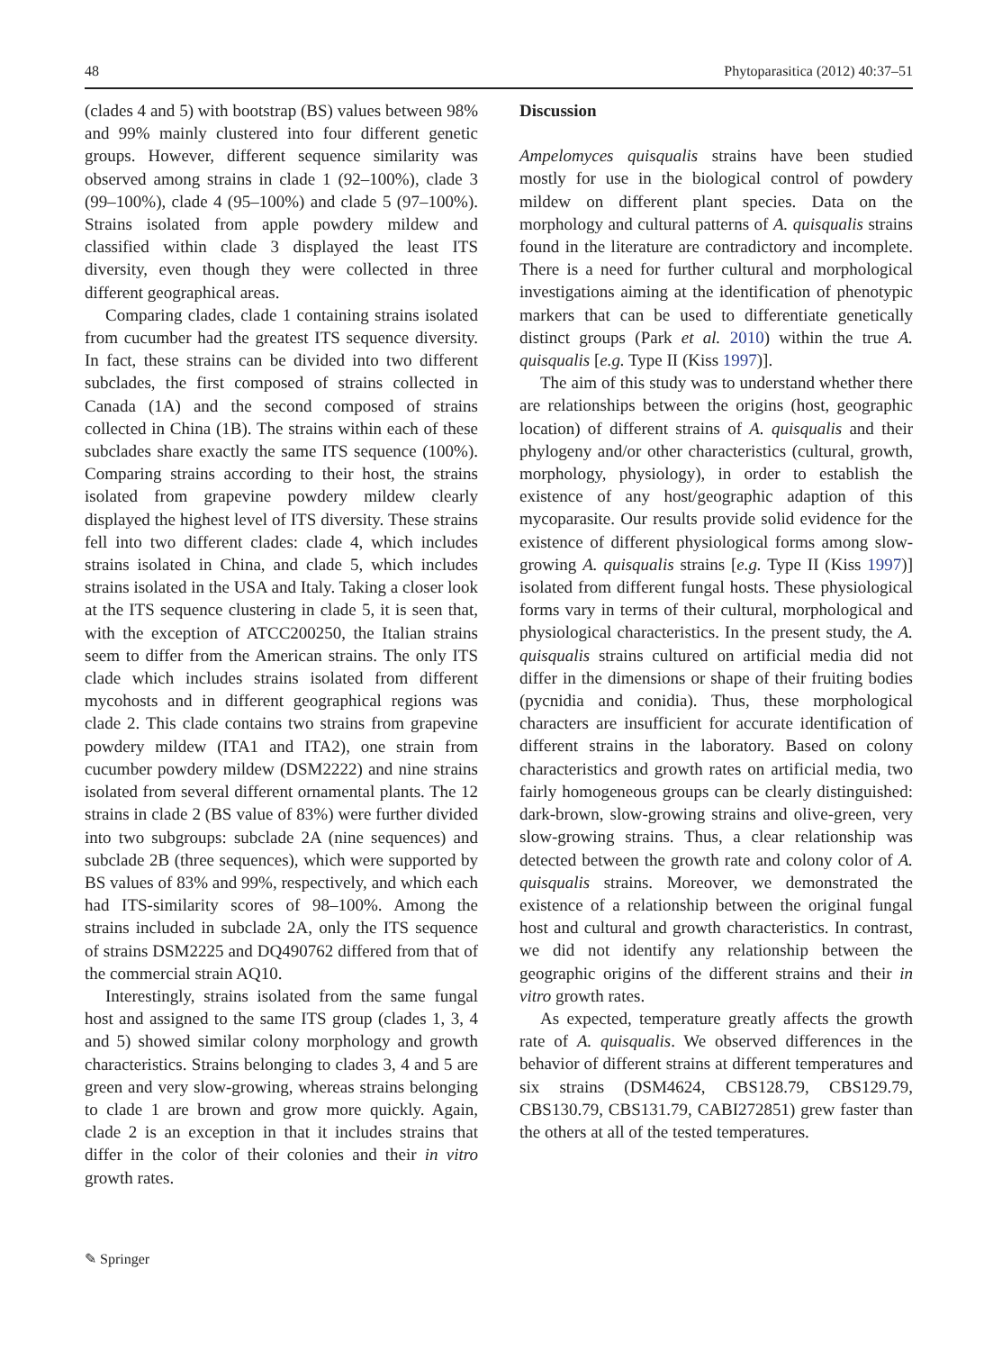48 Phytoparasitica (2012) 40:37–51
(clades 4 and 5) with bootstrap (BS) values between 98% and 99% mainly clustered into four different genetic groups. However, different sequence similarity was observed among strains in clade 1 (92–100%), clade 3 (99–100%), clade 4 (95–100%) and clade 5 (97–100%). Strains isolated from apple powdery mildew and classified within clade 3 displayed the least ITS diversity, even though they were collected in three different geographical areas.
Comparing clades, clade 1 containing strains isolated from cucumber had the greatest ITS sequence diversity. In fact, these strains can be divided into two different subclades, the first composed of strains collected in Canada (1A) and the second composed of strains collected in China (1B). The strains within each of these subclades share exactly the same ITS sequence (100%). Comparing strains according to their host, the strains isolated from grapevine powdery mildew clearly displayed the highest level of ITS diversity. These strains fell into two different clades: clade 4, which includes strains isolated in China, and clade 5, which includes strains isolated in the USA and Italy. Taking a closer look at the ITS sequence clustering in clade 5, it is seen that, with the exception of ATCC200250, the Italian strains seem to differ from the American strains. The only ITS clade which includes strains isolated from different mycohosts and in different geographical regions was clade 2. This clade contains two strains from grapevine powdery mildew (ITA1 and ITA2), one strain from cucumber powdery mildew (DSM2222) and nine strains isolated from several different ornamental plants. The 12 strains in clade 2 (BS value of 83%) were further divided into two subgroups: subclade 2A (nine sequences) and subclade 2B (three sequences), which were supported by BS values of 83% and 99%, respectively, and which each had ITS-similarity scores of 98–100%. Among the strains included in subclade 2A, only the ITS sequence of strains DSM2225 and DQ490762 differed from that of the commercial strain AQ10.
Interestingly, strains isolated from the same fungal host and assigned to the same ITS group (clades 1, 3, 4 and 5) showed similar colony morphology and growth characteristics. Strains belonging to clades 3, 4 and 5 are green and very slow-growing, whereas strains belonging to clade 1 are brown and grow more quickly. Again, clade 2 is an exception in that it includes strains that differ in the color of their colonies and their in vitro growth rates.
Discussion
Ampelomyces quisqualis strains have been studied mostly for use in the biological control of powdery mildew on different plant species. Data on the morphology and cultural patterns of A. quisqualis strains found in the literature are contradictory and incomplete. There is a need for further cultural and morphological investigations aiming at the identification of phenotypic markers that can be used to differentiate genetically distinct groups (Park et al. 2010) within the true A. quisqualis [e.g. Type II (Kiss 1997)].
The aim of this study was to understand whether there are relationships between the origins (host, geographic location) of different strains of A. quisqualis and their phylogeny and/or other characteristics (cultural, growth, morphology, physiology), in order to establish the existence of any host/geographic adaption of this mycoparasite. Our results provide solid evidence for the existence of different physiological forms among slow-growing A. quisqualis strains [e.g. Type II (Kiss 1997)] isolated from different fungal hosts. These physiological forms vary in terms of their cultural, morphological and physiological characteristics. In the present study, the A. quisqualis strains cultured on artificial media did not differ in the dimensions or shape of their fruiting bodies (pycnidia and conidia). Thus, these morphological characters are insufficient for accurate identification of different strains in the laboratory. Based on colony characteristics and growth rates on artificial media, two fairly homogeneous groups can be clearly distinguished: dark-brown, slow-growing strains and olive-green, very slow-growing strains. Thus, a clear relationship was detected between the growth rate and colony color of A. quisqualis strains. Moreover, we demonstrated the existence of a relationship between the original fungal host and cultural and growth characteristics. In contrast, we did not identify any relationship between the geographic origins of the different strains and their in vitro growth rates.
As expected, temperature greatly affects the growth rate of A. quisqualis. We observed differences in the behavior of different strains at different temperatures and six strains (DSM4624, CBS128.79, CBS129.79, CBS130.79, CBS131.79, CABI272851) grew faster than the others at all of the tested temperatures.
✎ Springer